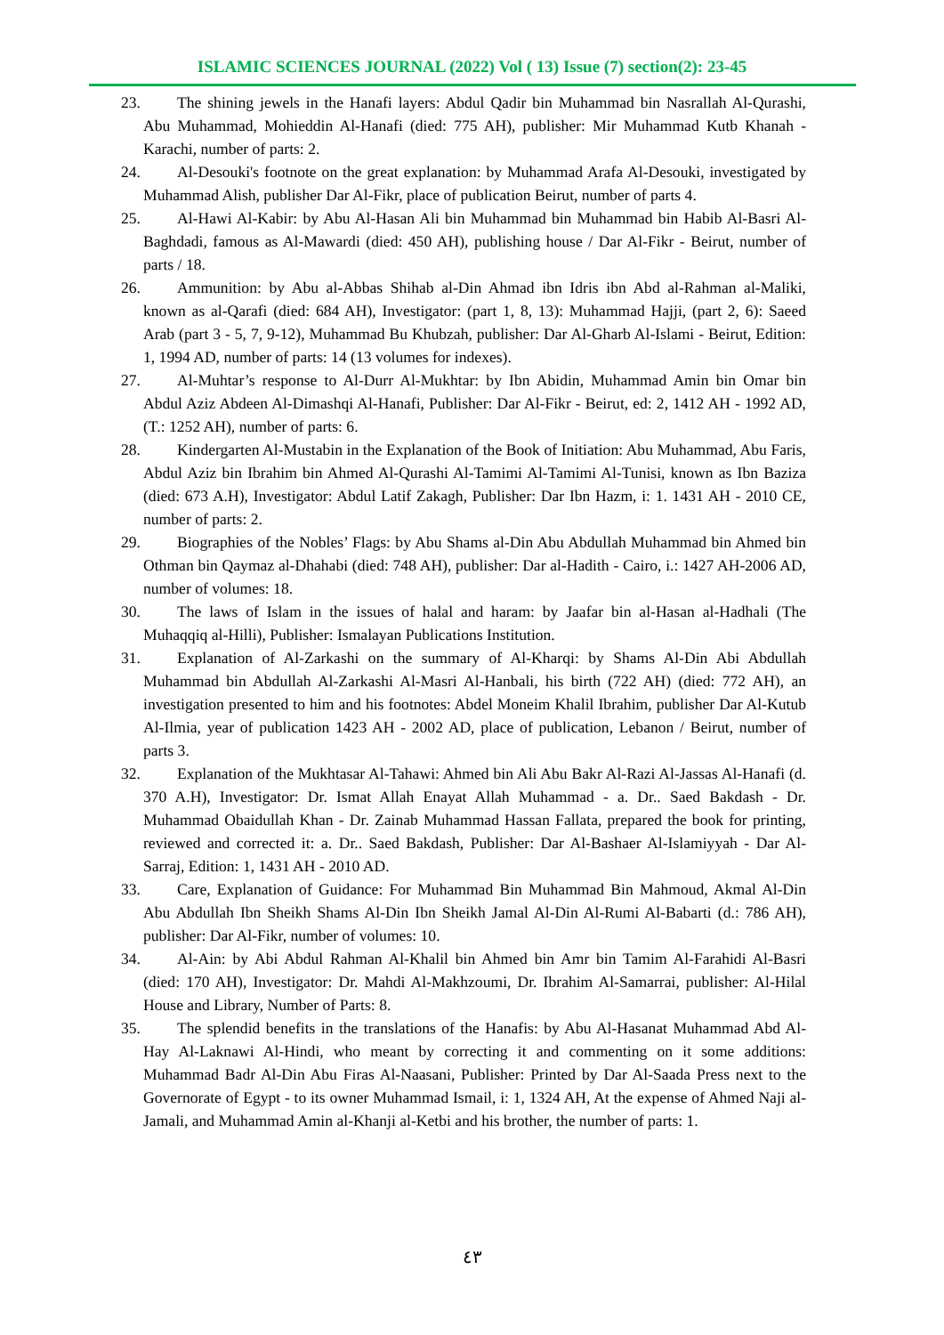ISLAMIC SCIENCES JOURNAL (2022) Vol ( 13) Issue (7) section(2): 23-45
23. The shining jewels in the Hanafi layers: Abdul Qadir bin Muhammad bin Nasrallah Al-Qurashi, Abu Muhammad, Mohieddin Al-Hanafi (died: 775 AH), publisher: Mir Muhammad Kutb Khanah - Karachi, number of parts: 2.
24. Al-Desouki's footnote on the great explanation: by Muhammad Arafa Al-Desouki, investigated by Muhammad Alish, publisher Dar Al-Fikr, place of publication Beirut, number of parts 4.
25. Al-Hawi Al-Kabir: by Abu Al-Hasan Ali bin Muhammad bin Muhammad bin Habib Al-Basri Al-Baghdadi, famous as Al-Mawardi (died: 450 AH), publishing house / Dar Al-Fikr - Beirut, number of parts / 18.
26. Ammunition: by Abu al-Abbas Shihab al-Din Ahmad ibn Idris ibn Abd al-Rahman al-Maliki, known as al-Qarafi (died: 684 AH), Investigator: (part 1, 8, 13): Muhammad Hajji, (part 2, 6): Saeed Arab (part 3 - 5, 7, 9-12), Muhammad Bu Khubzah, publisher: Dar Al-Gharb Al-Islami - Beirut, Edition: 1, 1994 AD, number of parts: 14 (13 volumes for indexes).
27. Al-Muhtar’s response to Al-Durr Al-Mukhtar: by Ibn Abidin, Muhammad Amin bin Omar bin Abdul Aziz Abdeen Al-Dimashqi Al-Hanafi, Publisher: Dar Al-Fikr - Beirut, ed: 2, 1412 AH - 1992 AD, (T.: 1252 AH), number of parts: 6.
28. Kindergarten Al-Mustabin in the Explanation of the Book of Initiation: Abu Muhammad, Abu Faris, Abdul Aziz bin Ibrahim bin Ahmed Al-Qurashi Al-Tamimi Al-Tamimi Al-Tunisi, known as Ibn Baziza (died: 673 A.H), Investigator: Abdul Latif Zakagh, Publisher: Dar Ibn Hazm, i: 1. 1431 AH - 2010 CE, number of parts: 2.
29. Biographies of the Nobles’ Flags: by Abu Shams al-Din Abu Abdullah Muhammad bin Ahmed bin Othman bin Qaymaz al-Dhahabi (died: 748 AH), publisher: Dar al-Hadith - Cairo, i.: 1427 AH-2006 AD, number of volumes: 18.
30. The laws of Islam in the issues of halal and haram: by Jaafar bin al-Hasan al-Hadhali (The Muhaqqiq al-Hilli), Publisher: Ismalayan Publications Institution.
31. Explanation of Al-Zarkashi on the summary of Al-Kharqi: by Shams Al-Din Abi Abdullah Muhammad bin Abdullah Al-Zarkashi Al-Masri Al-Hanbali, his birth (722 AH) (died: 772 AH), an investigation presented to him and his footnotes: Abdel Moneim Khalil Ibrahim, publisher Dar Al-Kutub Al-Ilmia, year of publication 1423 AH - 2002 AD, place of publication, Lebanon / Beirut, number of parts 3.
32. Explanation of the Mukhtasar Al-Tahawi: Ahmed bin Ali Abu Bakr Al-Razi Al-Jassas Al-Hanafi (d. 370 A.H), Investigator: Dr. Ismat Allah Enayat Allah Muhammad - a. Dr.. Saed Bakdash - Dr. Muhammad Obaidullah Khan - Dr. Zainab Muhammad Hassan Fallata, prepared the book for printing, reviewed and corrected it: a. Dr.. Saed Bakdash, Publisher: Dar Al-Bashaer Al-Islamiyyah - Dar Al-Sarraj, Edition: 1, 1431 AH - 2010 AD.
33. Care, Explanation of Guidance: For Muhammad Bin Muhammad Bin Mahmoud, Akmal Al-Din Abu Abdullah Ibn Sheikh Shams Al-Din Ibn Sheikh Jamal Al-Din Al-Rumi Al-Babarti (d.: 786 AH), publisher: Dar Al-Fikr, number of volumes: 10.
34. Al-Ain: by Abi Abdul Rahman Al-Khalil bin Ahmed bin Amr bin Tamim Al-Farahidi Al-Basri (died: 170 AH), Investigator: Dr. Mahdi Al-Makhzoumi, Dr. Ibrahim Al-Samarrai, publisher: Al-Hilal House and Library, Number of Parts: 8.
35. The splendid benefits in the translations of the Hanafis: by Abu Al-Hasanat Muhammad Abd Al-Hay Al-Laknawi Al-Hindi, who meant by correcting it and commenting on it some additions: Muhammad Badr Al-Din Abu Firas Al-Naasani, Publisher: Printed by Dar Al-Saada Press next to the Governorate of Egypt - to its owner Muhammad Ismail, i: 1, 1324 AH, At the expense of Ahmed Naji al-Jamali, and Muhammad Amin al-Khanji al-Ketbi and his brother, the number of parts: 1.
٤٣